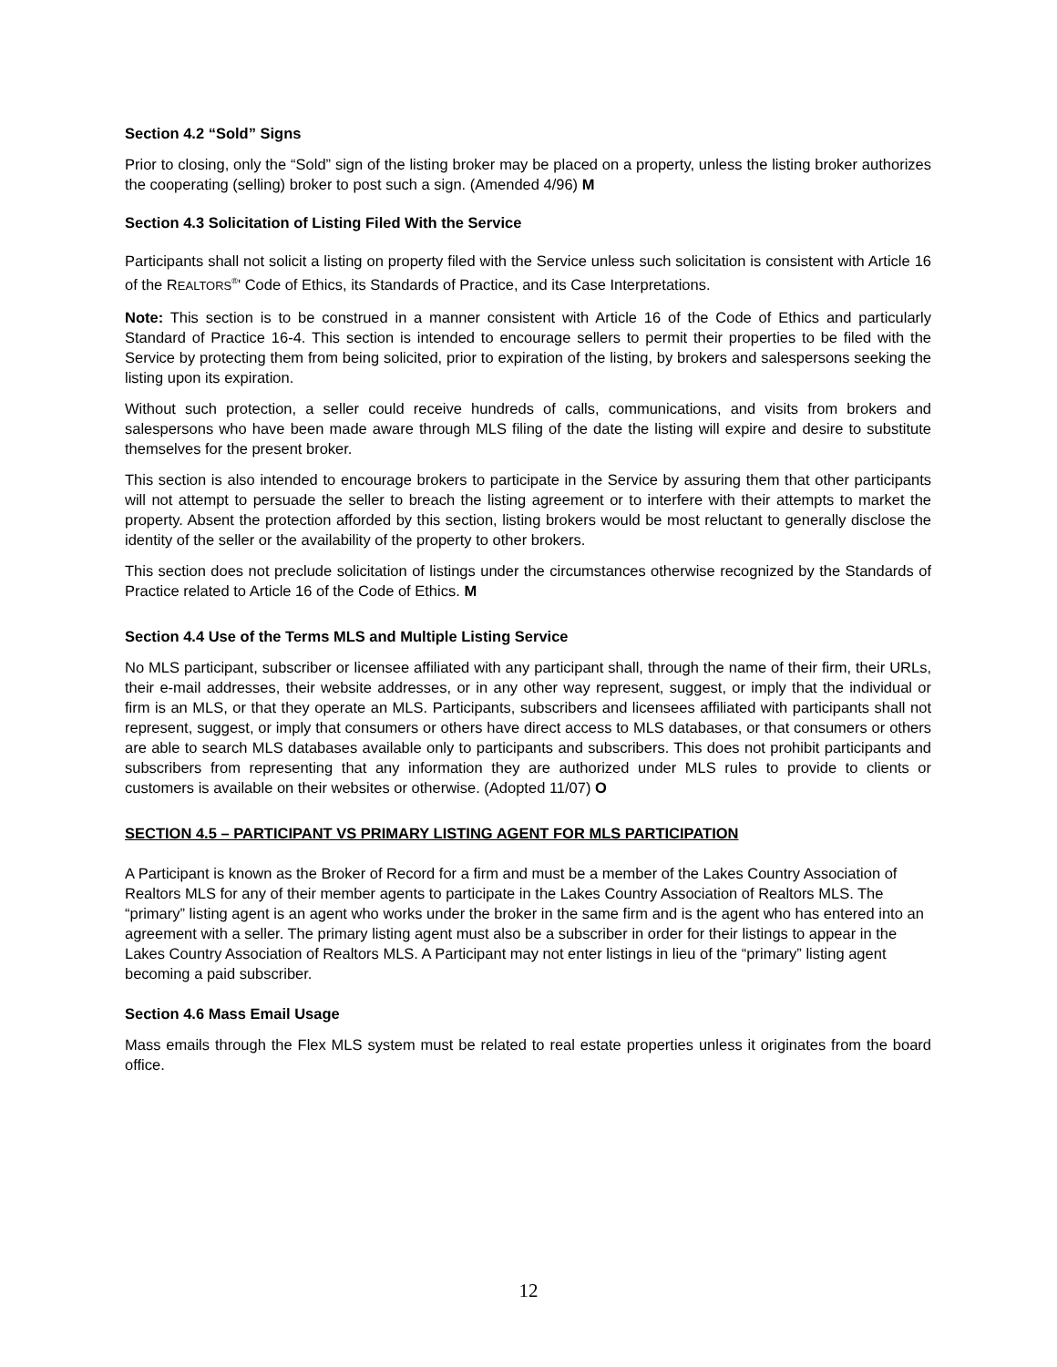Section 4.2 “Sold” Signs
Prior to closing, only the “Sold” sign of the listing broker may be placed on a property, unless the listing broker authorizes the cooperating (selling) broker to post such a sign. (Amended 4/96) M
Section 4.3 Solicitation of Listing Filed With the Service
Participants shall not solicit a listing on property filed with the Service unless such solicitation is consistent with Article 16 of the REALTORS<sup>®</sup>' Code of Ethics, its Standards of Practice, and its Case Interpretations.
Note: This section is to be construed in a manner consistent with Article 16 of the Code of Ethics and particularly Standard of Practice 16-4. This section is intended to encourage sellers to permit their properties to be filed with the Service by protecting them from being solicited, prior to expiration of the listing, by brokers and salespersons seeking the listing upon its expiration.
Without such protection, a seller could receive hundreds of calls, communications, and visits from brokers and salespersons who have been made aware through MLS filing of the date the listing will expire and desire to substitute themselves for the present broker.
This section is also intended to encourage brokers to participate in the Service by assuring them that other participants will not attempt to persuade the seller to breach the listing agreement or to interfere with their attempts to market the property. Absent the protection afforded by this section, listing brokers would be most reluctant to generally disclose the identity of the seller or the availability of the property to other brokers.
This section does not preclude solicitation of listings under the circumstances otherwise recognized by the Standards of Practice related to Article 16 of the Code of Ethics. M
Section 4.4 Use of the Terms MLS and Multiple Listing Service
No MLS participant, subscriber or licensee affiliated with any participant shall, through the name of their firm, their URLs, their e-mail addresses, their website addresses, or in any other way represent, suggest, or imply that the individual or firm is an MLS, or that they operate an MLS. Participants, subscribers and licensees affiliated with participants shall not represent, suggest, or imply that consumers or others have direct access to MLS databases, or that consumers or others are able to search MLS databases available only to participants and subscribers. This does not prohibit participants and subscribers from representing that any information they are authorized under MLS rules to provide to clients or customers is available on their websites or otherwise. (Adopted 11/07) O
SECTION 4.5 – PARTICIPANT VS PRIMARY LISTING AGENT FOR MLS PARTICIPATION
A Participant is known as the Broker of Record for a firm and must be a member of the Lakes Country Association of Realtors MLS for any of their member agents to participate in the Lakes Country Association of Realtors MLS. The “primary” listing agent is an agent who works under the broker in the same firm and is the agent who has entered into an agreement with a seller. The primary listing agent must also be a subscriber in order for their listings to appear in the Lakes Country Association of Realtors MLS. A Participant may not enter listings in lieu of the “primary” listing agent becoming a paid subscriber.
Section 4.6 Mass Email Usage
Mass emails through the Flex MLS system must be related to real estate properties unless it originates from the board office.
12